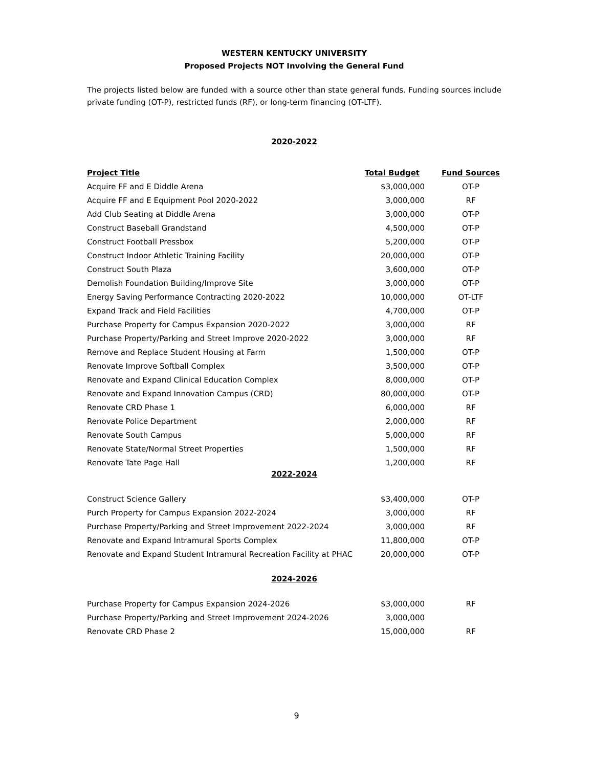WESTERN KENTUCKY UNIVERSITY
Proposed Projects NOT Involving the General Fund
The projects listed below are funded with a source other than state general funds. Funding sources include private funding (OT-P), restricted funds (RF), or long-term financing (OT-LTF).
2020-2022
| Project Title | Total Budget | Fund Sources |
| --- | --- | --- |
| Acquire FF and E Diddle Arena | $3,000,000 | OT-P |
| Acquire FF and E Equipment Pool 2020-2022 | 3,000,000 | RF |
| Add Club Seating at Diddle Arena | 3,000,000 | OT-P |
| Construct Baseball Grandstand | 4,500,000 | OT-P |
| Construct Football Pressbox | 5,200,000 | OT-P |
| Construct Indoor Athletic Training Facility | 20,000,000 | OT-P |
| Construct South Plaza | 3,600,000 | OT-P |
| Demolish Foundation Building/Improve Site | 3,000,000 | OT-P |
| Energy Saving Performance Contracting 2020-2022 | 10,000,000 | OT-LTF |
| Expand Track and Field Facilities | 4,700,000 | OT-P |
| Purchase Property for Campus Expansion 2020-2022 | 3,000,000 | RF |
| Purchase Property/Parking and Street Improve 2020-2022 | 3,000,000 | RF |
| Remove and Replace Student Housing at Farm | 1,500,000 | OT-P |
| Renovate Improve Softball Complex | 3,500,000 | OT-P |
| Renovate and Expand Clinical Education Complex | 8,000,000 | OT-P |
| Renovate and Expand Innovation Campus (CRD) | 80,000,000 | OT-P |
| Renovate CRD Phase 1 | 6,000,000 | RF |
| Renovate Police Department | 2,000,000 | RF |
| Renovate South Campus | 5,000,000 | RF |
| Renovate State/Normal Street Properties | 1,500,000 | RF |
| Renovate Tate Page Hall | 1,200,000 | RF |
2022-2024
| Construct Science Gallery | $3,400,000 | OT-P |
| Purch Property for Campus Expansion 2022-2024 | 3,000,000 | RF |
| Purchase Property/Parking and Street Improvement 2022-2024 | 3,000,000 | RF |
| Renovate and Expand Intramural Sports Complex | 11,800,000 | OT-P |
| Renovate and Expand Student Intramural Recreation Facility at PHAC | 20,000,000 | OT-P |
2024-2026
| Purchase Property for Campus Expansion 2024-2026 | $3,000,000 | RF |
| Purchase Property/Parking and Street Improvement 2024-2026 | 3,000,000 | |
| Renovate CRD Phase 2 | 15,000,000 | RF |
9